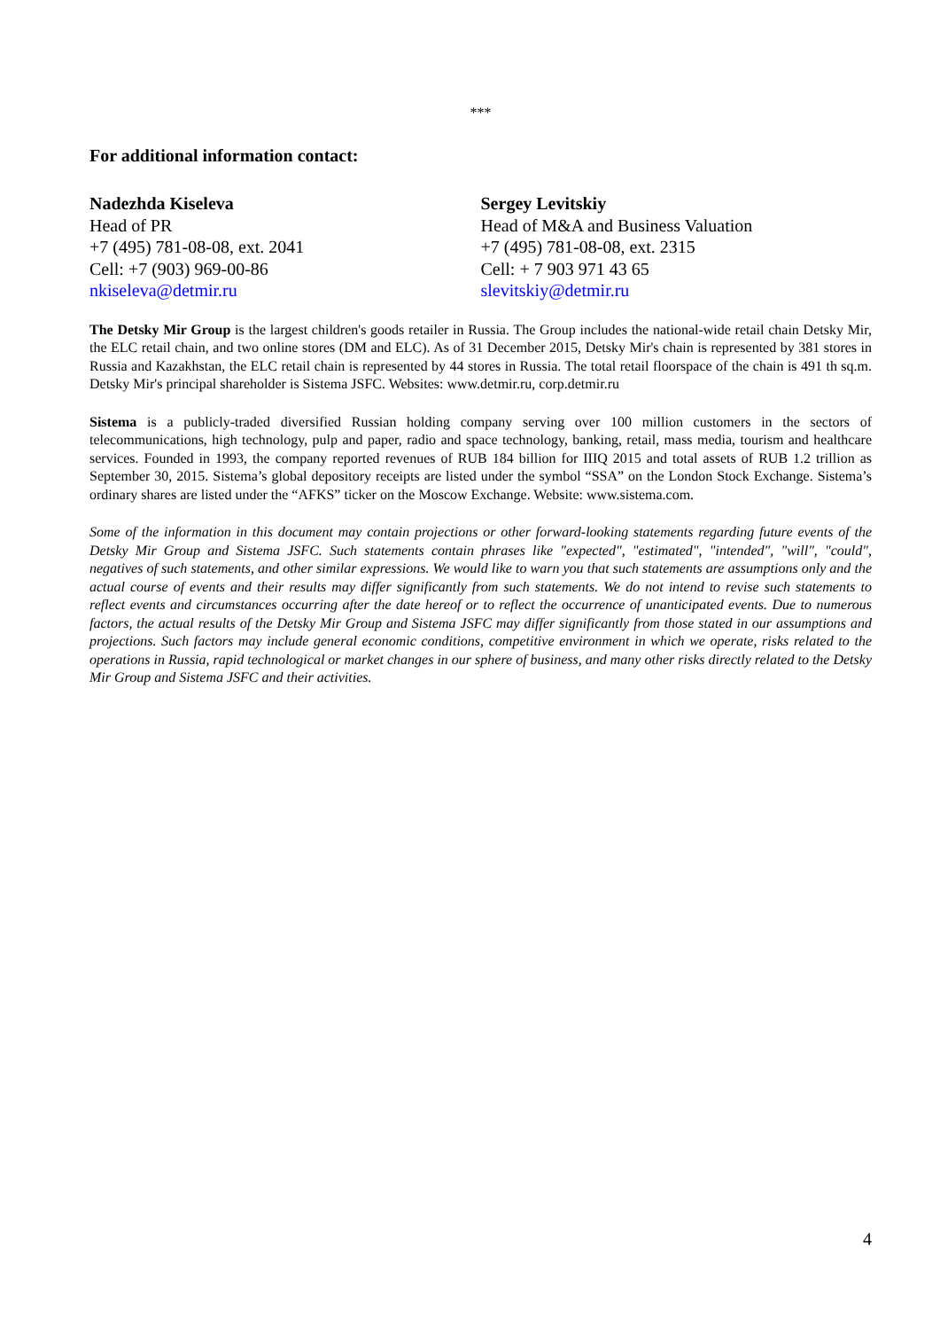***
For additional information contact:
Nadezhda Kiseleva
Head of PR
+7 (495) 781-08-08, ext. 2041
Cell: +7 (903) 969-00-86
nkiseleva@detmir.ru
Sergey Levitskiy
Head of M&A and Business Valuation
+7 (495) 781-08-08, ext. 2315
Cell: + 7 903 971 43 65
slevitskiy@detmir.ru
The Detsky Mir Group is the largest children's goods retailer in Russia. The Group includes the national-wide retail chain Detsky Mir, the ELC retail chain, and two online stores (DM and ELC). As of 31 December 2015, Detsky Mir's chain is represented by 381 stores in Russia and Kazakhstan, the ELC retail chain is represented by 44 stores in Russia. The total retail floorspace of the chain is 491 th sq.m. Detsky Mir's principal shareholder is Sistema JSFC. Websites: www.detmir.ru, corp.detmir.ru
Sistema is a publicly-traded diversified Russian holding company serving over 100 million customers in the sectors of telecommunications, high technology, pulp and paper, radio and space technology, banking, retail, mass media, tourism and healthcare services. Founded in 1993, the company reported revenues of RUB 184 billion for IIIQ 2015 and total assets of RUB 1.2 trillion as September 30, 2015. Sistema’s global depository receipts are listed under the symbol “SSA” on the London Stock Exchange. Sistema’s ordinary shares are listed under the “AFKS” ticker on the Moscow Exchange. Website: www.sistema.com.
Some of the information in this document may contain projections or other forward-looking statements regarding future events of the Detsky Mir Group and Sistema JSFC. Such statements contain phrases like "expected", "estimated", "intended", "will", "could", negatives of such statements, and other similar expressions. We would like to warn you that such statements are assumptions only and the actual course of events and their results may differ significantly from such statements. We do not intend to revise such statements to reflect events and circumstances occurring after the date hereof or to reflect the occurrence of unanticipated events. Due to numerous factors, the actual results of the Detsky Mir Group and Sistema JSFC may differ significantly from those stated in our assumptions and projections. Such factors may include general economic conditions, competitive environment in which we operate, risks related to the operations in Russia, rapid technological or market changes in our sphere of business, and many other risks directly related to the Detsky Mir Group and Sistema JSFC and their activities.
4